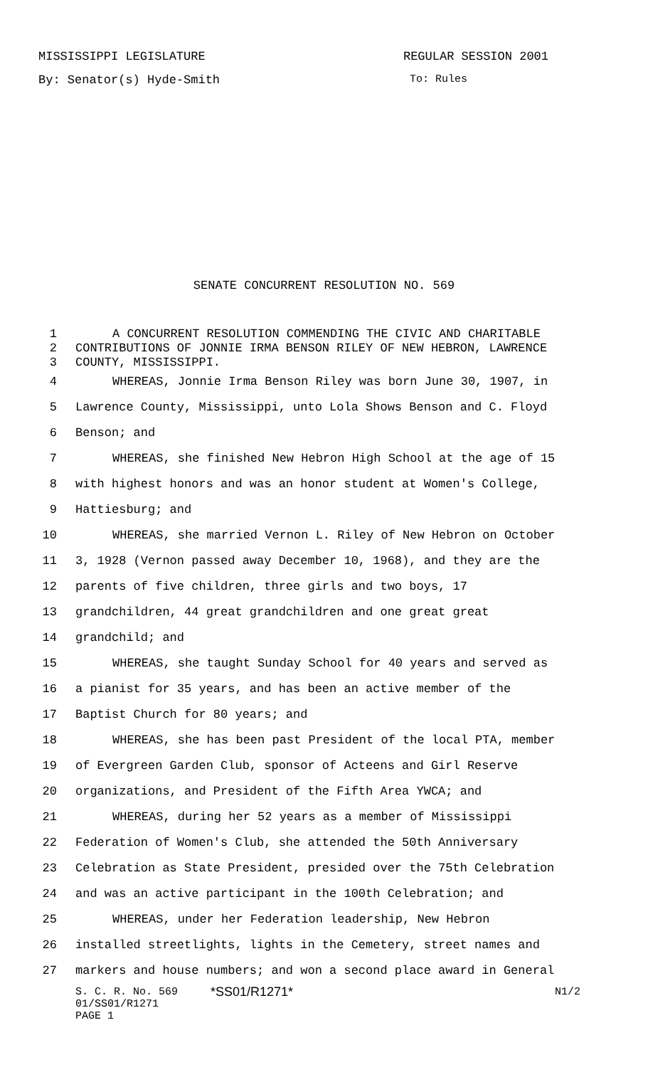MISSISSIPPI LEGISLATURE REGULAR SESSION 2001
By: Senator(s) Hyde-Smith To: Rules
SENATE CONCURRENT RESOLUTION NO. 569
1 A CONCURRENT RESOLUTION COMMENDING THE CIVIC AND CHARITABLE
2 CONTRIBUTIONS OF JONNIE IRMA BENSON RILEY OF NEW HEBRON, LAWRENCE
3 COUNTY, MISSISSIPPI.
4 WHEREAS, Jonnie Irma Benson Riley was born June 30, 1907, in
5 Lawrence County, Mississippi, unto Lola Shows Benson and C. Floyd
6 Benson; and
7 WHEREAS, she finished New Hebron High School at the age of 15
8 with highest honors and was an honor student at Women's College,
9 Hattiesburg; and
10 WHEREAS, she married Vernon L. Riley of New Hebron on October
11 3, 1928 (Vernon passed away December 10, 1968), and they are the
12 parents of five children, three girls and two boys, 17
13 grandchildren, 44 great grandchildren and one great great
14 grandchild; and
15 WHEREAS, she taught Sunday School for 40 years and served as
16 a pianist for 35 years, and has been an active member of the
17 Baptist Church for 80 years; and
18 WHEREAS, she has been past President of the local PTA, member
19 of Evergreen Garden Club, sponsor of Acteens and Girl Reserve
20 organizations, and President of the Fifth Area YWCA; and
21 WHEREAS, during her 52 years as a member of Mississippi
22 Federation of Women's Club, she attended the 50th Anniversary
23 Celebration as State President, presided over the 75th Celebration
24 and was an active participant in the 100th Celebration; and
25 WHEREAS, under her Federation leadership, New Hebron
26 installed streetlights, lights in the Cemetery, street names and
27 markers and house numbers; and won a second place award in General
S. C. R. No. 569 *SS01/R1271* N1/2
01/SS01/R1271
PAGE 1